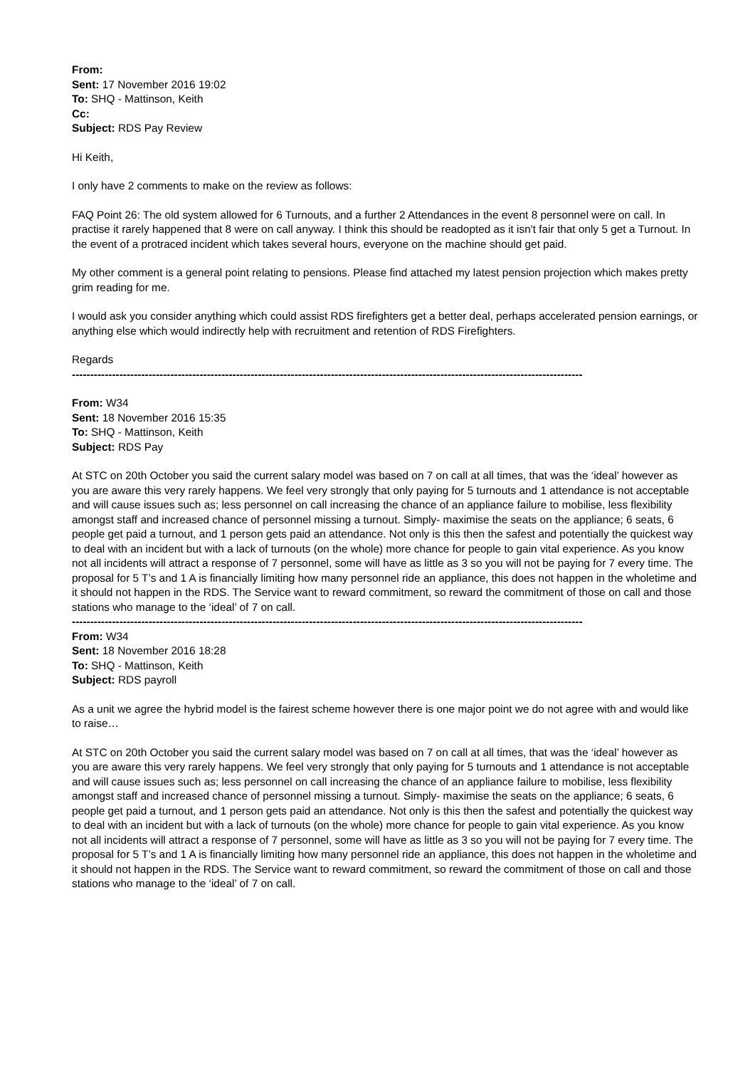From:
Sent: 17 November 2016 19:02
To: SHQ - Mattinson, Keith
Cc:
Subject: RDS Pay Review
Hi Keith,
I only have 2 comments to make on the review as follows:
FAQ Point 26: The old system allowed for 6 Turnouts, and a further 2 Attendances in the event 8 personnel were on call. In practise it rarely happened that 8 were on call anyway. I think this should be readopted as it isn't fair that only 5 get a Turnout. In the event of a protraced incident which takes several hours, everyone on the machine should get paid.
My other comment is a general point relating to pensions. Please find attached my latest pension projection which makes pretty grim reading for me.
I would ask you consider anything which could assist RDS firefighters get a better deal, perhaps accelerated pension earnings, or anything else which would indirectly help with recruitment and retention of RDS Firefighters.
Regards
--------------------------------------------------------------------------------------------------------------------------------------------
From: W34
Sent: 18 November 2016 15:35
To: SHQ - Mattinson, Keith
Subject: RDS Pay
At STC on 20th October you said the current salary model was based on 7 on call at all times, that was the ‘ideal’ however as you are aware this very rarely happens. We feel very strongly that only paying for 5 turnouts and 1 attendance is not acceptable and will cause issues such as; less personnel on call increasing the chance of an appliance failure to mobilise, less flexibility amongst staff and increased chance of personnel missing a turnout. Simply- maximise the seats on the appliance; 6 seats, 6 people get paid a turnout, and 1 person gets paid an attendance. Not only is this then the safest and potentially the quickest way to deal with an incident but with a lack of turnouts (on the whole) more chance for people to gain vital experience. As you know not all incidents will attract a response of 7 personnel, some will have as little as 3 so you will not be paying for 7 every time. The proposal for 5 T’s and 1 A is financially limiting how many personnel ride an appliance, this does not happen in the wholetime and it should not happen in the RDS. The Service want to reward commitment, so reward the commitment of those on call and those stations who manage to the ‘ideal’ of 7 on call.
--------------------------------------------------------------------------------------------------------------------------------------------
From: W34
Sent: 18 November 2016 18:28
To: SHQ - Mattinson, Keith
Subject: RDS payroll
As a unit we agree the hybrid model is the fairest scheme however there is one major point we do not agree with and would like to raise…
At STC on 20th October you said the current salary model was based on 7 on call at all times, that was the ‘ideal’ however as you are aware this very rarely happens. We feel very strongly that only paying for 5 turnouts and 1 attendance is not acceptable and will cause issues such as; less personnel on call increasing the chance of an appliance failure to mobilise, less flexibility amongst staff and increased chance of personnel missing a turnout. Simply- maximise the seats on the appliance; 6 seats, 6 people get paid a turnout, and 1 person gets paid an attendance. Not only is this then the safest and potentially the quickest way to deal with an incident but with a lack of turnouts (on the whole) more chance for people to gain vital experience. As you know not all incidents will attract a response of 7 personnel, some will have as little as 3 so you will not be paying for 7 every time. The proposal for 5 T’s and 1 A is financially limiting how many personnel ride an appliance, this does not happen in the wholetime and it should not happen in the RDS. The Service want to reward commitment, so reward the commitment of those on call and those stations who manage to the ‘ideal’ of 7 on call.